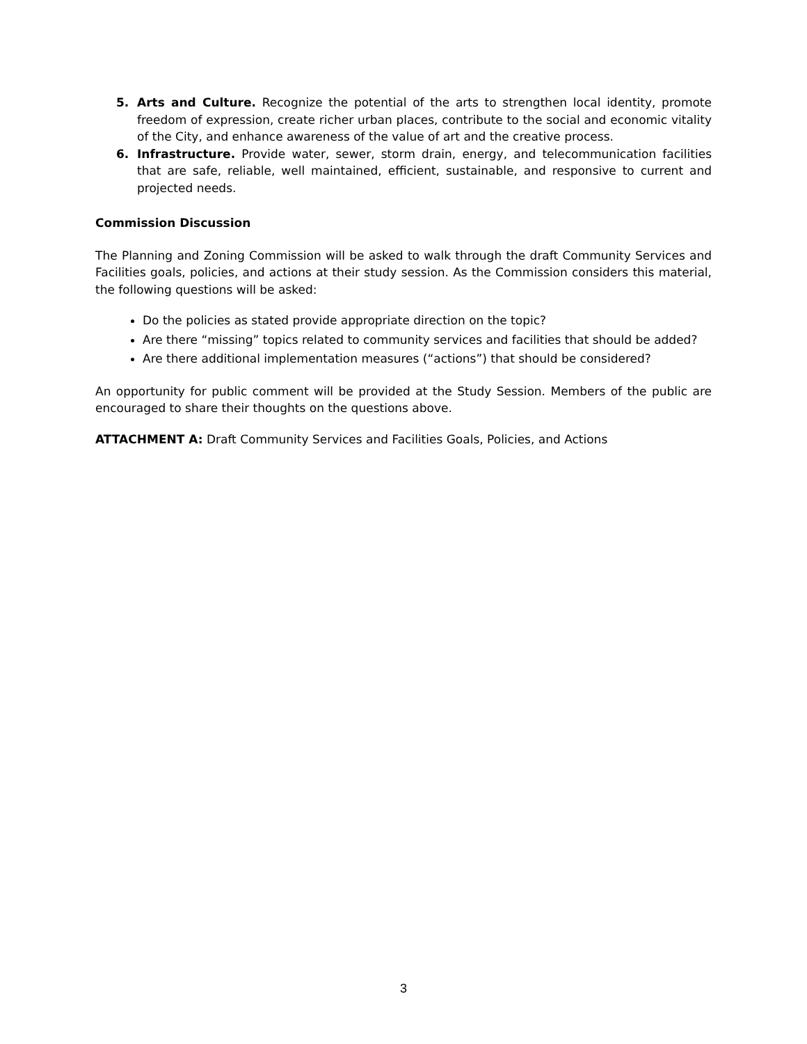5. Arts and Culture. Recognize the potential of the arts to strengthen local identity, promote freedom of expression, create richer urban places, contribute to the social and economic vitality of the City, and enhance awareness of the value of art and the creative process.
6. Infrastructure. Provide water, sewer, storm drain, energy, and telecommunication facilities that are safe, reliable, well maintained, efficient, sustainable, and responsive to current and projected needs.
Commission Discussion
The Planning and Zoning Commission will be asked to walk through the draft Community Services and Facilities goals, policies, and actions at their study session. As the Commission considers this material, the following questions will be asked:
Do the policies as stated provide appropriate direction on the topic?
Are there “missing” topics related to community services and facilities that should be added?
Are there additional implementation measures (“actions”) that should be considered?
An opportunity for public comment will be provided at the Study Session. Members of the public are encouraged to share their thoughts on the questions above.
ATTACHMENT A: Draft Community Services and Facilities Goals, Policies, and Actions
3